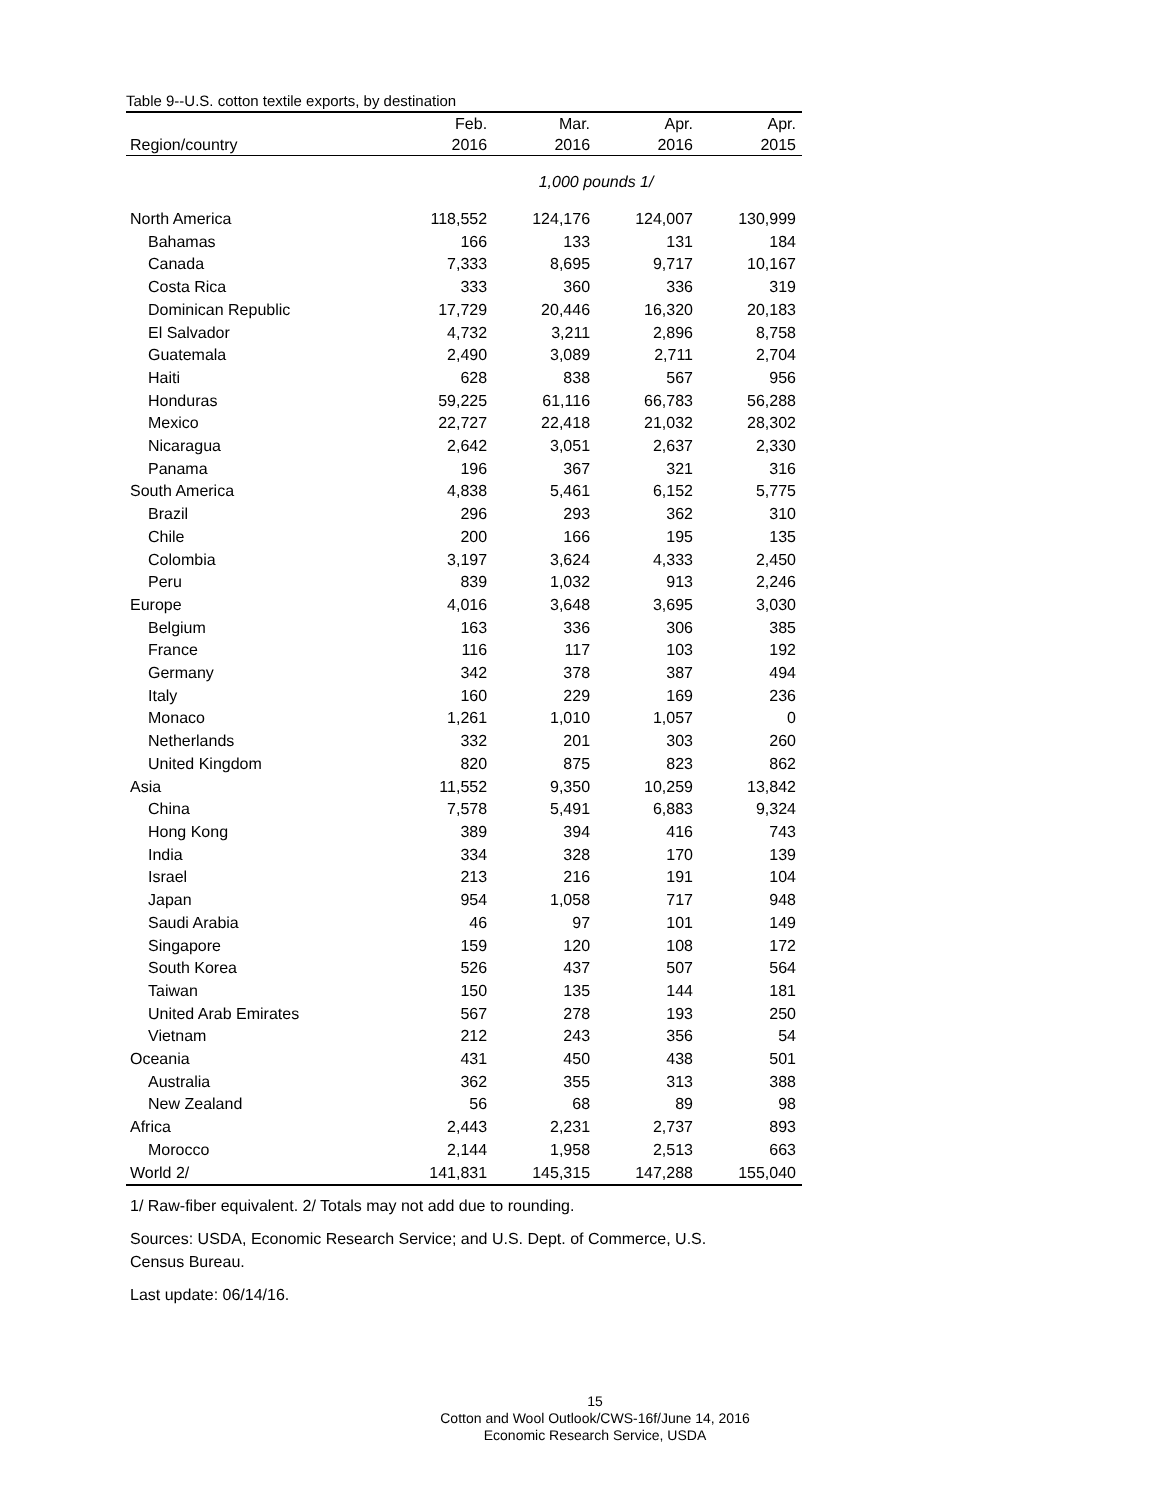Table 9--U.S. cotton textile exports, by destination
| | Feb. | Mar. | Apr. | Apr. |
| --- | --- | --- | --- | --- |
| Region/country | 2016 | 2016 | 2016 | 2015 |
| | 1,000 pounds 1/ | | | |
| North America | 118,552 | 124,176 | 124,007 | 130,999 |
| Bahamas | 166 | 133 | 131 | 184 |
| Canada | 7,333 | 8,695 | 9,717 | 10,167 |
| Costa Rica | 333 | 360 | 336 | 319 |
| Dominican Republic | 17,729 | 20,446 | 16,320 | 20,183 |
| El Salvador | 4,732 | 3,211 | 2,896 | 8,758 |
| Guatemala | 2,490 | 3,089 | 2,711 | 2,704 |
| Haiti | 628 | 838 | 567 | 956 |
| Honduras | 59,225 | 61,116 | 66,783 | 56,288 |
| Mexico | 22,727 | 22,418 | 21,032 | 28,302 |
| Nicaragua | 2,642 | 3,051 | 2,637 | 2,330 |
| Panama | 196 | 367 | 321 | 316 |
| South America | 4,838 | 5,461 | 6,152 | 5,775 |
| Brazil | 296 | 293 | 362 | 310 |
| Chile | 200 | 166 | 195 | 135 |
| Colombia | 3,197 | 3,624 | 4,333 | 2,450 |
| Peru | 839 | 1,032 | 913 | 2,246 |
| Europe | 4,016 | 3,648 | 3,695 | 3,030 |
| Belgium | 163 | 336 | 306 | 385 |
| France | 116 | 117 | 103 | 192 |
| Germany | 342 | 378 | 387 | 494 |
| Italy | 160 | 229 | 169 | 236 |
| Monaco | 1,261 | 1,010 | 1,057 | 0 |
| Netherlands | 332 | 201 | 303 | 260 |
| United Kingdom | 820 | 875 | 823 | 862 |
| Asia | 11,552 | 9,350 | 10,259 | 13,842 |
| China | 7,578 | 5,491 | 6,883 | 9,324 |
| Hong Kong | 389 | 394 | 416 | 743 |
| India | 334 | 328 | 170 | 139 |
| Israel | 213 | 216 | 191 | 104 |
| Japan | 954 | 1,058 | 717 | 948 |
| Saudi Arabia | 46 | 97 | 101 | 149 |
| Singapore | 159 | 120 | 108 | 172 |
| South Korea | 526 | 437 | 507 | 564 |
| Taiwan | 150 | 135 | 144 | 181 |
| United Arab Emirates | 567 | 278 | 193 | 250 |
| Vietnam | 212 | 243 | 356 | 54 |
| Oceania | 431 | 450 | 438 | 501 |
| Australia | 362 | 355 | 313 | 388 |
| New Zealand | 56 | 68 | 89 | 98 |
| Africa | 2,443 | 2,231 | 2,737 | 893 |
| Morocco | 2,144 | 1,958 | 2,513 | 663 |
| World 2/ | 141,831 | 145,315 | 147,288 | 155,040 |
1/ Raw-fiber equivalent. 2/ Totals may not add due to rounding.
Sources: USDA, Economic Research Service; and U.S. Dept. of Commerce, U.S.
Census Bureau.
Last update: 06/14/16.
15
Cotton and Wool Outlook/CWS-16f/June 14, 2016
Economic Research Service, USDA